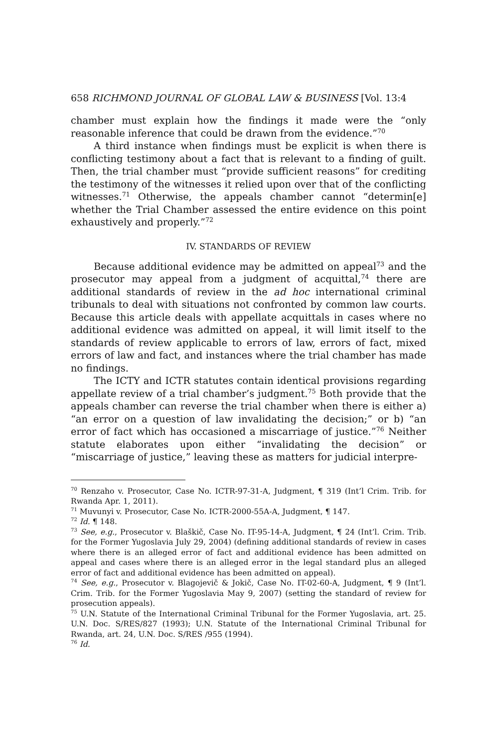658 RICHMOND JOURNAL OF GLOBAL LAW & BUSINESS [Vol. 13:4
chamber must explain how the findings it made were the “only reasonable inference that could be drawn from the evidence.”<sup>70</sup>
A third instance when findings must be explicit is when there is conflicting testimony about a fact that is relevant to a finding of guilt. Then, the trial chamber must “provide sufficient reasons” for crediting the testimony of the witnesses it relied upon over that of the conflicting witnesses.<sup>71</sup> Otherwise, the appeals chamber cannot “determin[e] whether the Trial Chamber assessed the entire evidence on this point exhaustively and properly.”<sup>72</sup>
IV. STANDARDS OF REVIEW
Because additional evidence may be admitted on appeal<sup>73</sup> and the prosecutor may appeal from a judgment of acquittal,<sup>74</sup> there are additional standards of review in the ad hoc international criminal tribunals to deal with situations not confronted by common law courts. Because this article deals with appellate acquittals in cases where no additional evidence was admitted on appeal, it will limit itself to the standards of review applicable to errors of law, errors of fact, mixed errors of law and fact, and instances where the trial chamber has made no findings.
The ICTY and ICTR statutes contain identical provisions regarding appellate review of a trial chamber’s judgment.<sup>75</sup> Both provide that the appeals chamber can reverse the trial chamber when there is either a) “an error on a question of law invalidating the decision;” or b) “an error of fact which has occasioned a miscarriage of justice.”<sup>76</sup> Neither statute elaborates upon either “invalidating the decision” or “miscarriage of justice,” leaving these as matters for judicial interpre-
<sup>70</sup> Renzaho v. Prosecutor, Case No. ICTR-97-31-A, Judgment, ¶ 319 (Int’l Crim. Trib. for Rwanda Apr. 1, 2011).
<sup>71</sup> Muvunyi v. Prosecutor, Case No. ICTR-2000-55A-A, Judgment, ¶ 147.
<sup>72</sup> Id. ¶ 148.
<sup>73</sup> See, e.g., Prosecutor v. Blaškič, Case No. IT-95-14-A, Judgment, ¶ 24 (Int’l. Crim. Trib. for the Former Yugoslavia July 29, 2004) (defining additional standards of review in cases where there is an alleged error of fact and additional evidence has been admitted on appeal and cases where there is an alleged error in the legal standard plus an alleged error of fact and additional evidence has been admitted on appeal).
<sup>74</sup> See, e.g., Prosecutor v. Blagojevič & Jokič, Case No. IT-02-60-A, Judgment, ¶ 9 (Int’l. Crim. Trib. for the Former Yugoslavia May 9, 2007) (setting the standard of review for prosecution appeals).
<sup>75</sup> U.N. Statute of the International Criminal Tribunal for the Former Yugoslavia, art. 25. U.N. Doc. S/RES/827 (1993); U.N. Statute of the International Criminal Tribunal for Rwanda, art. 24, U.N. Doc. S/RES /955 (1994).
<sup>76</sup> Id.